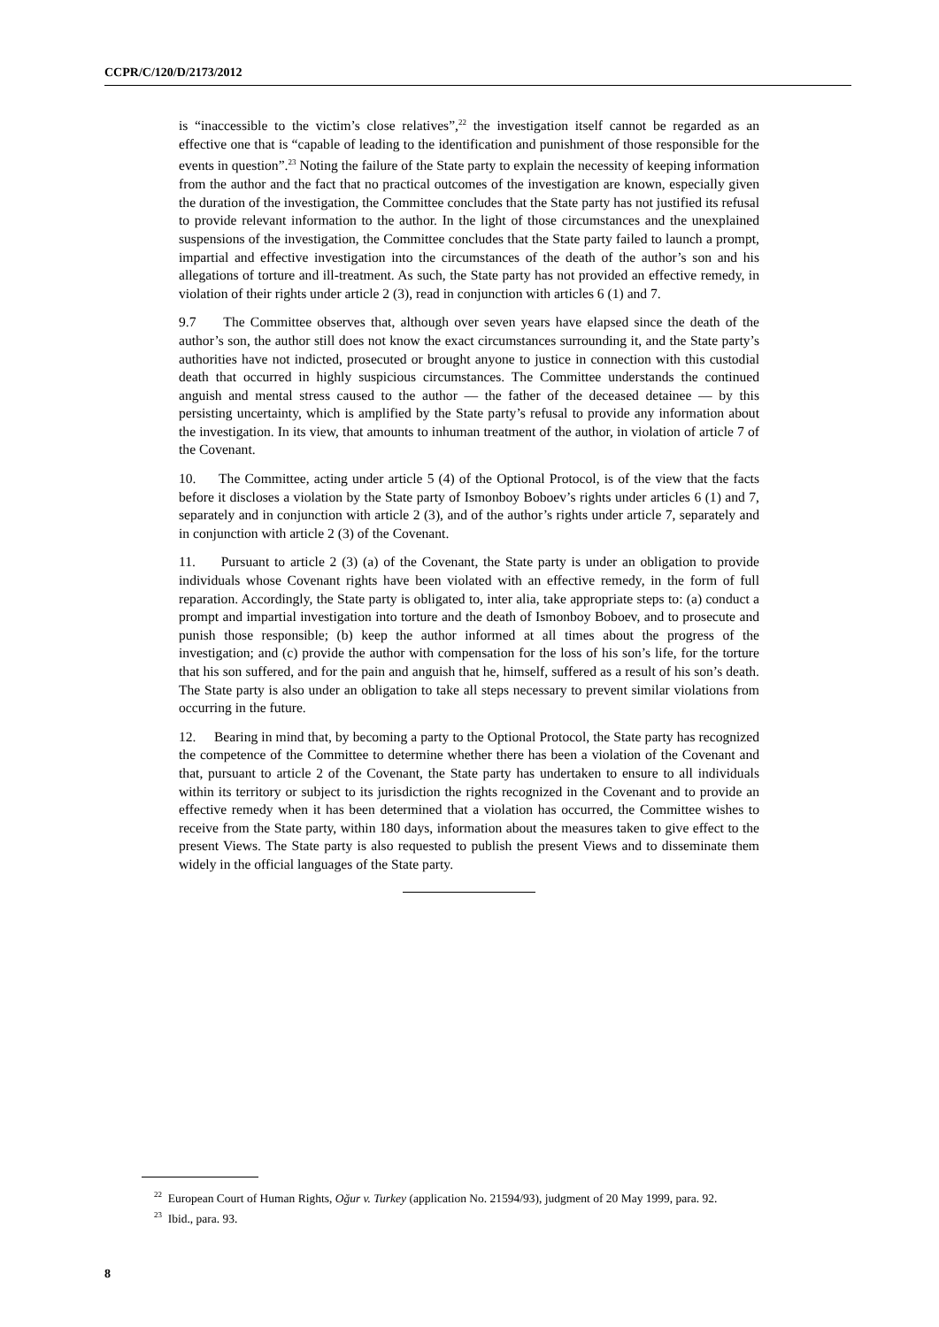CCPR/C/120/D/2173/2012
is “inaccessible to the victim’s close relatives”,<sup>22</sup> the investigation itself cannot be regarded as an effective one that is “capable of leading to the identification and punishment of those responsible for the events in question”.<sup>23</sup> Noting the failure of the State party to explain the necessity of keeping information from the author and the fact that no practical outcomes of the investigation are known, especially given the duration of the investigation, the Committee concludes that the State party has not justified its refusal to provide relevant information to the author. In the light of those circumstances and the unexplained suspensions of the investigation, the Committee concludes that the State party failed to launch a prompt, impartial and effective investigation into the circumstances of the death of the author’s son and his allegations of torture and ill-treatment. As such, the State party has not provided an effective remedy, in violation of their rights under article 2 (3), read in conjunction with articles 6 (1) and 7.
9.7 The Committee observes that, although over seven years have elapsed since the death of the author’s son, the author still does not know the exact circumstances surrounding it, and the State party’s authorities have not indicted, prosecuted or brought anyone to justice in connection with this custodial death that occurred in highly suspicious circumstances. The Committee understands the continued anguish and mental stress caused to the author — the father of the deceased detainee — by this persisting uncertainty, which is amplified by the State party’s refusal to provide any information about the investigation. In its view, that amounts to inhuman treatment of the author, in violation of article 7 of the Covenant.
10. The Committee, acting under article 5 (4) of the Optional Protocol, is of the view that the facts before it discloses a violation by the State party of Ismonboy Boboev’s rights under articles 6 (1) and 7, separately and in conjunction with article 2 (3), and of the author’s rights under article 7, separately and in conjunction with article 2 (3) of the Covenant.
11. Pursuant to article 2 (3) (a) of the Covenant, the State party is under an obligation to provide individuals whose Covenant rights have been violated with an effective remedy, in the form of full reparation. Accordingly, the State party is obligated to, inter alia, take appropriate steps to: (a) conduct a prompt and impartial investigation into torture and the death of Ismonboy Boboev, and to prosecute and punish those responsible; (b) keep the author informed at all times about the progress of the investigation; and (c) provide the author with compensation for the loss of his son’s life, for the torture that his son suffered, and for the pain and anguish that he, himself, suffered as a result of his son’s death. The State party is also under an obligation to take all steps necessary to prevent similar violations from occurring in the future.
12. Bearing in mind that, by becoming a party to the Optional Protocol, the State party has recognized the competence of the Committee to determine whether there has been a violation of the Covenant and that, pursuant to article 2 of the Covenant, the State party has undertaken to ensure to all individuals within its territory or subject to its jurisdiction the rights recognized in the Covenant and to provide an effective remedy when it has been determined that a violation has occurred, the Committee wishes to receive from the State party, within 180 days, information about the measures taken to give effect to the present Views. The State party is also requested to publish the present Views and to disseminate them widely in the official languages of the State party.
<sup>22</sup> European Court of Human Rights, Oğur v. Turkey (application No. 21594/93), judgment of 20 May 1999, para. 92.
<sup>23</sup> Ibid., para. 93.
8